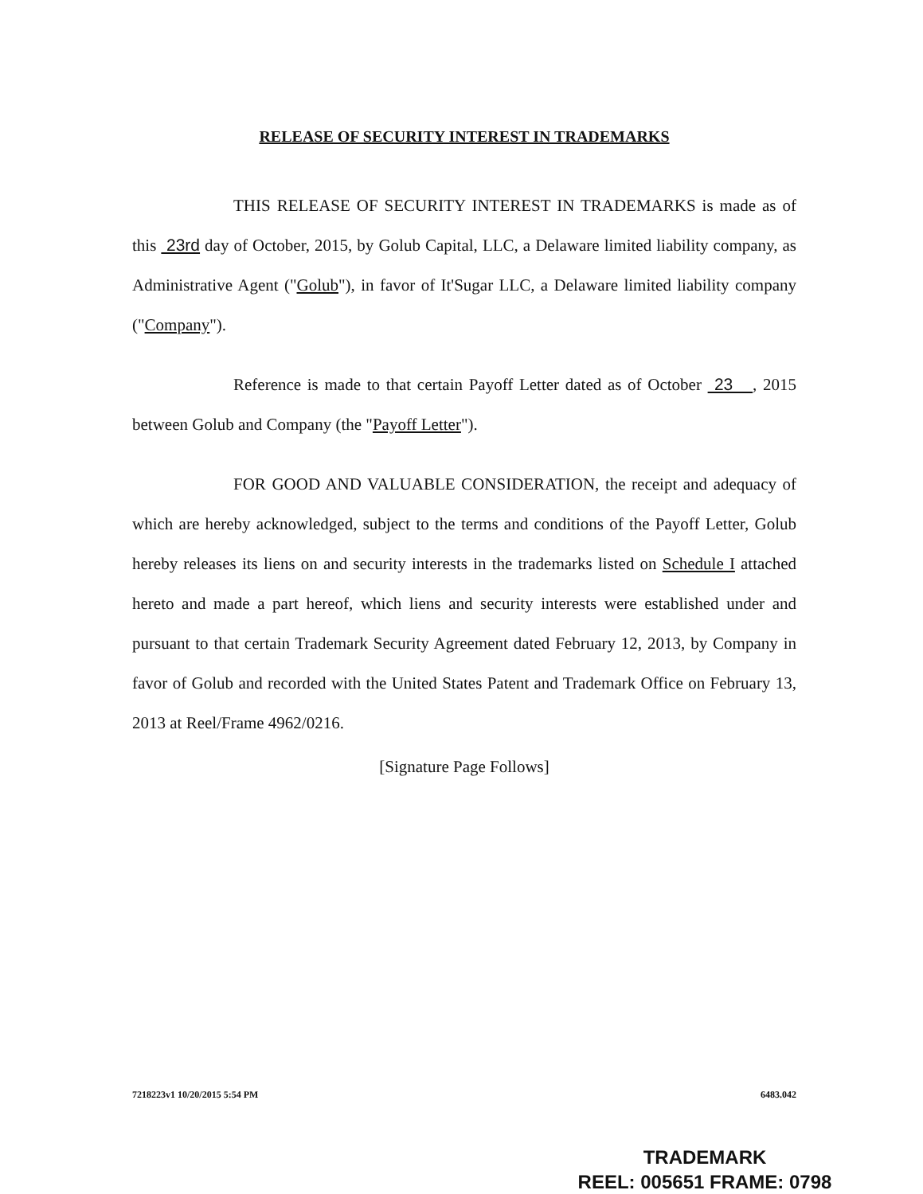RELEASE OF SECURITY INTEREST IN TRADEMARKS
THIS RELEASE OF SECURITY INTEREST IN TRADEMARKS is made as of this 23rd day of October, 2015, by Golub Capital, LLC, a Delaware limited liability company, as Administrative Agent ("Golub"), in favor of It'Sugar LLC, a Delaware limited liability company ("Company").
Reference is made to that certain Payoff Letter dated as of October 23 , 2015 between Golub and Company (the "Payoff Letter").
FOR GOOD AND VALUABLE CONSIDERATION, the receipt and adequacy of which are hereby acknowledged, subject to the terms and conditions of the Payoff Letter, Golub hereby releases its liens on and security interests in the trademarks listed on Schedule I attached hereto and made a part hereof, which liens and security interests were established under and pursuant to that certain Trademark Security Agreement dated February 12, 2013, by Company in favor of Golub and recorded with the United States Patent and Trademark Office on February 13, 2013 at Reel/Frame 4962/0216.
[Signature Page Follows]
7218223v1 10/20/2015 5:54 PM 6483.042
TRADEMARK
REEL: 005651 FRAME: 0798